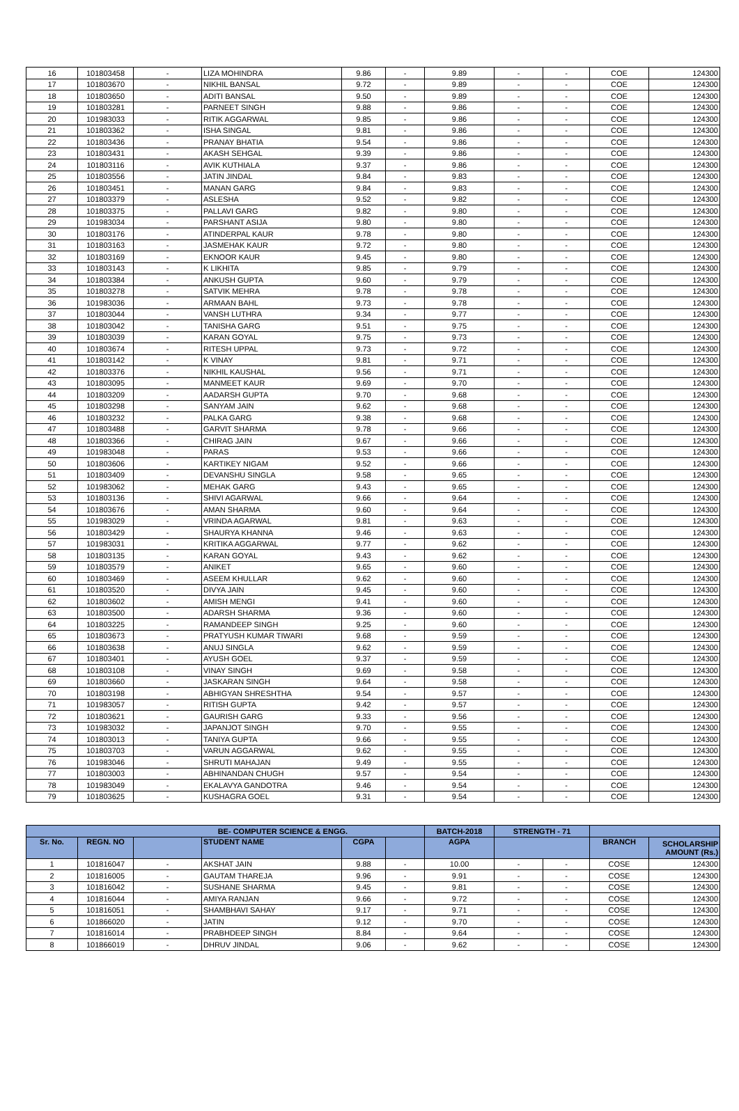| 16 | 101803458 | - | LIZA MOHINDRA | 9.86 | - | 9.89 | - | - | COE | 124300 |
| 17 | 101803670 | - | NIKHIL BANSAL | 9.72 | - | 9.89 | - | - | COE | 124300 |
| 18 | 101803650 | - | ADITI BANSAL | 9.50 | - | 9.89 | - | - | COE | 124300 |
| 19 | 101803281 | - | PARNEET SINGH | 9.88 | - | 9.86 | - | - | COE | 124300 |
| 20 | 101983033 | - | RITIK AGGARWAL | 9.85 | - | 9.86 | - | - | COE | 124300 |
| 21 | 101803362 | - | ISHA SINGAL | 9.81 | - | 9.86 | - | - | COE | 124300 |
| 22 | 101803436 | - | PRANAY BHATIA | 9.54 | - | 9.86 | - | - | COE | 124300 |
| 23 | 101803431 | - | AKASH SEHGAL | 9.39 | - | 9.86 | - | - | COE | 124300 |
| 24 | 101803116 | - | AVIK KUTHIALA | 9.37 | - | 9.86 | - | - | COE | 124300 |
| 25 | 101803556 | - | JATIN JINDAL | 9.84 | - | 9.83 | - | - | COE | 124300 |
| 26 | 101803451 | - | MANAN GARG | 9.84 | - | 9.83 | - | - | COE | 124300 |
| 27 | 101803379 | - | ASLESHA | 9.52 | - | 9.82 | - | - | COE | 124300 |
| 28 | 101803375 | - | PALLAVI GARG | 9.82 | - | 9.80 | - | - | COE | 124300 |
| 29 | 101983034 | - | PARSHANT ASIJA | 9.80 | - | 9.80 | - | - | COE | 124300 |
| 30 | 101803176 | - | ATINDERPAL KAUR | 9.78 | - | 9.80 | - | - | COE | 124300 |
| 31 | 101803163 | - | JASMEHAK KAUR | 9.72 | - | 9.80 | - | - | COE | 124300 |
| 32 | 101803169 | - | EKNOOR KAUR | 9.45 | - | 9.80 | - | - | COE | 124300 |
| 33 | 101803143 | - | K LIKHITA | 9.85 | - | 9.79 | - | - | COE | 124300 |
| 34 | 101803384 | - | ANKUSH GUPTA | 9.60 | - | 9.79 | - | - | COE | 124300 |
| 35 | 101803278 | - | SATVIK MEHRA | 9.78 | - | 9.78 | - | - | COE | 124300 |
| 36 | 101983036 | - | ARMAAN BAHL | 9.73 | - | 9.78 | - | - | COE | 124300 |
| 37 | 101803044 | - | VANSH LUTHRA | 9.34 | - | 9.77 | - | - | COE | 124300 |
| 38 | 101803042 | - | TANISHA GARG | 9.51 | - | 9.75 | - | - | COE | 124300 |
| 39 | 101803039 | - | KARAN GOYAL | 9.75 | - | 9.73 | - | - | COE | 124300 |
| 40 | 101803674 | - | RITESH UPPAL | 9.73 | - | 9.72 | - | - | COE | 124300 |
| 41 | 101803142 | - | K VINAY | 9.81 | - | 9.71 | - | - | COE | 124300 |
| 42 | 101803376 | - | NIKHIL KAUSHAL | 9.56 | - | 9.71 | - | - | COE | 124300 |
| 43 | 101803095 | - | MANMEET KAUR | 9.69 | - | 9.70 | - | - | COE | 124300 |
| 44 | 101803209 | - | AADARSH GUPTA | 9.70 | - | 9.68 | - | - | COE | 124300 |
| 45 | 101803298 | - | SANYAM JAIN | 9.62 | - | 9.68 | - | - | COE | 124300 |
| 46 | 101803232 | - | PALKA GARG | 9.38 | - | 9.68 | - | - | COE | 124300 |
| 47 | 101803488 | - | GARVIT SHARMA | 9.78 | - | 9.66 | - | - | COE | 124300 |
| 48 | 101803366 | - | CHIRAG JAIN | 9.67 | - | 9.66 | - | - | COE | 124300 |
| 49 | 101983048 | - | PARAS | 9.53 | - | 9.66 | - | - | COE | 124300 |
| 50 | 101803606 | - | KARTIKEY NIGAM | 9.52 | - | 9.66 | - | - | COE | 124300 |
| 51 | 101803409 | - | DEVANSHU SINGLA | 9.58 | - | 9.65 | - | - | COE | 124300 |
| 52 | 101983062 | - | MEHAK GARG | 9.43 | - | 9.65 | - | - | COE | 124300 |
| 53 | 101803136 | - | SHIVI AGARWAL | 9.66 | - | 9.64 | - | - | COE | 124300 |
| 54 | 101803676 | - | AMAN SHARMA | 9.60 | - | 9.64 | - | - | COE | 124300 |
| 55 | 101983029 | - | VRINDA AGARWAL | 9.81 | - | 9.63 | - | - | COE | 124300 |
| 56 | 101803429 | - | SHAURYA KHANNA | 9.46 | - | 9.63 | - | - | COE | 124300 |
| 57 | 101983031 | - | KRITIKA AGGARWAL | 9.77 | - | 9.62 | - | - | COE | 124300 |
| 58 | 101803135 | - | KARAN GOYAL | 9.43 | - | 9.62 | - | - | COE | 124300 |
| 59 | 101803579 | - | ANIKET | 9.65 | - | 9.60 | - | - | COE | 124300 |
| 60 | 101803469 | - | ASEEM KHULLAR | 9.62 | - | 9.60 | - | - | COE | 124300 |
| 61 | 101803520 | - | DIVYA JAIN | 9.45 | - | 9.60 | - | - | COE | 124300 |
| 62 | 101803602 | - | AMISH MENGI | 9.41 | - | 9.60 | - | - | COE | 124300 |
| 63 | 101803500 | - | ADARSH SHARMA | 9.36 | - | 9.60 | - | - | COE | 124300 |
| 64 | 101803225 | - | RAMANDEEP SINGH | 9.25 | - | 9.60 | - | - | COE | 124300 |
| 65 | 101803673 | - | PRATYUSH KUMAR TIWARI | 9.68 | - | 9.59 | - | - | COE | 124300 |
| 66 | 101803638 | - | ANUJ SINGLA | 9.62 | - | 9.59 | - | - | COE | 124300 |
| 67 | 101803401 | - | AYUSH GOEL | 9.37 | - | 9.59 | - | - | COE | 124300 |
| 68 | 101803108 | - | VINAY SINGH | 9.69 | - | 9.58 | - | - | COE | 124300 |
| 69 | 101803660 | - | JASKARAN SINGH | 9.64 | - | 9.58 | - | - | COE | 124300 |
| 70 | 101803198 | - | ABHIGYAN SHRESHTHA | 9.54 | - | 9.57 | - | - | COE | 124300 |
| 71 | 101983057 | - | RITISH GUPTA | 9.42 | - | 9.57 | - | - | COE | 124300 |
| 72 | 101803621 | - | GAURISH GARG | 9.33 | - | 9.56 | - | - | COE | 124300 |
| 73 | 101983032 | - | JAPANJOT SINGH | 9.70 | - | 9.55 | - | - | COE | 124300 |
| 74 | 101803013 | - | TANIYA GUPTA | 9.66 | - | 9.55 | - | - | COE | 124300 |
| 75 | 101803703 | - | VARUN AGGARWAL | 9.62 | - | 9.55 | - | - | COE | 124300 |
| 76 | 101983046 | - | SHRUTI MAHAJAN | 9.49 | - | 9.55 | - | - | COE | 124300 |
| 77 | 101803003 | - | ABHINANDAN CHUGH | 9.57 | - | 9.54 | - | - | COE | 124300 |
| 78 | 101983049 | - | EKALAVYA GANDOTRA | 9.46 | - | 9.54 | - | - | COE | 124300 |
| 79 | 101803625 | - | KUSHAGRA GOEL | 9.31 | - | 9.54 | - | - | COE | 124300 |
| BE- COMPUTER SCIENCE & ENGG. | | | | | | BATCH-2018 | STRENGTH - 71 | | | |
| --- | --- | --- | --- | --- | --- | --- | --- | --- | --- | --- |
| Sr. No. | REGN. NO | | STUDENT NAME | CGPA | | AGPA | | | BRANCH | SCHOLARSHIP AMOUNT (Rs.) |
| 1 | 101816047 | - | AKSHAT JAIN | 9.88 | - | 10.00 | - | - | COSE | 124300 |
| 2 | 101816005 | - | GAUTAM THAREJA | 9.96 | - | 9.91 | - | - | COSE | 124300 |
| 3 | 101816042 | - | SUSHANE SHARMA | 9.45 | - | 9.81 | - | - | COSE | 124300 |
| 4 | 101816044 | - | AMIYA RANJAN | 9.66 | - | 9.72 | - | - | COSE | 124300 |
| 5 | 101816051 | - | SHAMBHAVI SAHAY | 9.17 | - | 9.71 | - | - | COSE | 124300 |
| 6 | 101866020 | - | JATIN | 9.12 | - | 9.70 | - | - | COSE | 124300 |
| 7 | 101816014 | - | PRABHDEEP SINGH | 8.84 | - | 9.64 | - | - | COSE | 124300 |
| 8 | 101866019 | - | DHRUV JINDAL | 9.06 | - | 9.62 | - | - | COSE | 124300 |